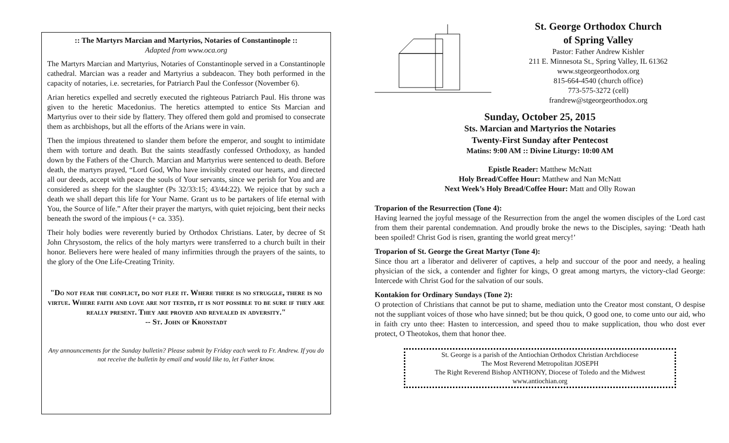:: The Martyrs Marcian and Martyrios, Notaries of Constantinople ::
Adapted from www.oca.org
The Martyrs Marcian and Martyrius, Notaries of Constantinople served in a Constantinople cathedral. Marcian was a reader and Martyrius a subdeacon. They both performed in the capacity of notaries, i.e. secretaries, for Patriarch Paul the Confessor (November 6).
Arian heretics expelled and secretly executed the righteous Patriarch Paul. His throne was given to the heretic Macedonius. The heretics attempted to entice Sts Marcian and Martyrius over to their side by flattery. They offered them gold and promised to consecrate them as archbishops, but all the efforts of the Arians were in vain.
Then the impious threatened to slander them before the emperor, and sought to intimidate them with torture and death. But the saints steadfastly confessed Orthodoxy, as handed down by the Fathers of the Church. Marcian and Martyrius were sentenced to death. Before death, the martyrs prayed, “Lord God, Who have invisibly created our hearts, and directed all our deeds, accept with peace the souls of Your servants, since we perish for You and are considered as sheep for the slaughter (Ps 32/33:15; 43/44:22). We rejoice that by such a death we shall depart this life for Your Name. Grant us to be partakers of life eternal with You, the Source of life.” After their prayer the martyrs, with quiet rejoicing, bent their necks beneath the sword of the impious (+ ca. 335).
Their holy bodies were reverently buried by Orthodox Christians. Later, by decree of St John Chrysostom, the relics of the holy martyrs were transferred to a church built in their honor. Believers here were healed of many infirmities through the prayers of the saints, to the glory of the One Life-Creating Trinity.
"Do not fear the conflict, do not flee it. Where there is no struggle, there is no virtue. Where faith and love are not tested, it is not possible to be sure if they are really present. They are proved and revealed in adversity."
-- St. John of Kronstadt
Any announcements for the Sunday bulletin? Please submit by Friday each week to Fr. Andrew. If you do not receive the bulletin by email and would like to, let Father know.
St. George Orthodox Church
of Spring Valley
Pastor: Father Andrew Kishler
211 E. Minnesota St., Spring Valley, IL 61362
www.stgeorgeorthodox.org
815-664-4540 (church office)
773-575-3272 (cell)
frandrew@stgeorgeorthodox.org
Sunday, October 25, 2015
Sts. Marcian and Martyrios the Notaries
Twenty-First Sunday after Pentecost
Matins: 9:00 AM :: Divine Liturgy: 10:00 AM
Epistle Reader: Matthew McNatt
Holy Bread/Coffee Hour: Matthew and Nan McNatt
Next Week’s Holy Bread/Coffee Hour: Matt and Olly Rowan
Troparion of the Resurrection (Tone 4):
Having learned the joyful message of the Resurrection from the angel the women disciples of the Lord cast from them their parental condemnation. And proudly broke the news to the Disciples, saying: ‘Death hath been spoiled! Christ God is risen, granting the world great mercy!’
Troparion of St. George the Great Martyr (Tone 4):
Since thou art a liberator and deliverer of captives, a help and succour of the poor and needy, a healing physician of the sick, a contender and fighter for kings, O great among martyrs, the victory-clad George: Intercede with Christ God for the salvation of our souls.
Kontakion for Ordinary Sundays (Tone 2):
O protection of Christians that cannot be put to shame, mediation unto the Creator most constant, O despise not the suppliant voices of those who have sinned; but be thou quick, O good one, to come unto our aid, who in faith cry unto thee: Hasten to intercession, and speed thou to make supplication, thou who dost ever protect, O Theotokos, them that honor thee.
St. George is a parish of the Antiochian Orthodox Christian Archdiocese
The Most Reverend Metropolitan JOSEPH
The Right Reverend Bishop ANTHONY, Diocese of Toledo and the Midwest
www.antiochian.org